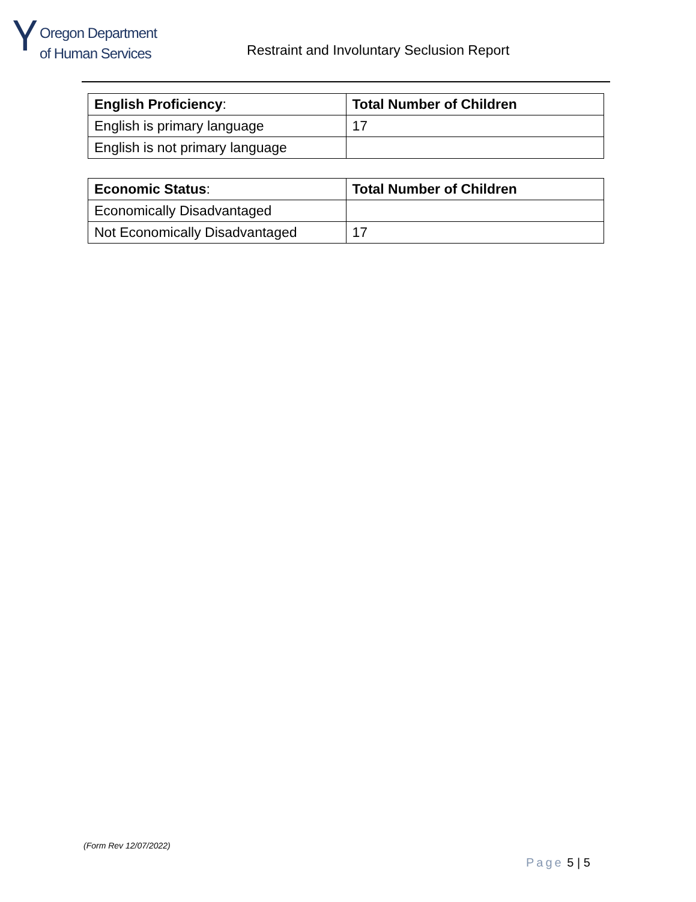Ⲩ
Oregon Department
of Human Services
Restraint and Involuntary Seclusion Report
| English Proficiency : | Total Number of Children |
| --- | --- |
| English is primary language | 17 |
| English is not primary language | |
| Economic Status : | Total Number of Children |
| --- | --- |
| Economically Disadvantaged | |
| Not Economically Disadvantaged | 17 |
(Form Rev 12/07/2022)
Page 5 | 5